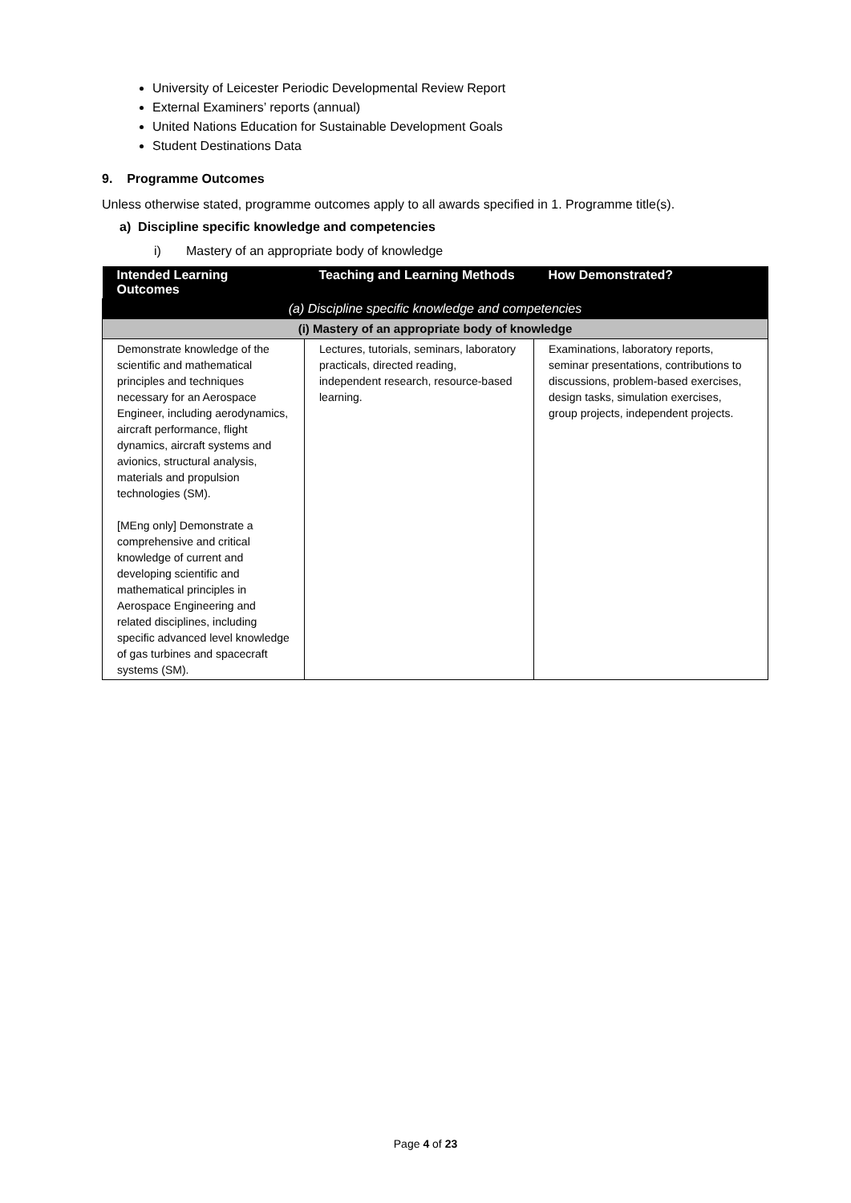University of Leicester Periodic Developmental Review Report
External Examiners’ reports (annual)
United Nations Education for Sustainable Development Goals
Student Destinations Data
9. Programme Outcomes
Unless otherwise stated, programme outcomes apply to all awards specified in 1. Programme title(s).
a) Discipline specific knowledge and competencies
i) Mastery of an appropriate body of knowledge
| Intended Learning Outcomes | Teaching and Learning Methods | How Demonstrated? |
| --- | --- | --- |
| (a) Discipline specific knowledge and competencies | | |
| (i) Mastery of an appropriate body of knowledge | | |
| Demonstrate knowledge of the scientific and mathematical principles and techniques necessary for an Aerospace Engineer, including aerodynamics, aircraft performance, flight dynamics, aircraft systems and avionics, structural analysis, materials and propulsion technologies (SM). [MEng only] Demonstrate a comprehensive and critical knowledge of current and developing scientific and mathematical principles in Aerospace Engineering and related disciplines, including specific advanced level knowledge of gas turbines and spacecraft systems (SM). | Lectures, tutorials, seminars, laboratory practicals, directed reading, independent research, resource-based learning. | Examinations, laboratory reports, seminar presentations, contributions to discussions, problem-based exercises, design tasks, simulation exercises, group projects, independent projects. |
Page 4 of 23